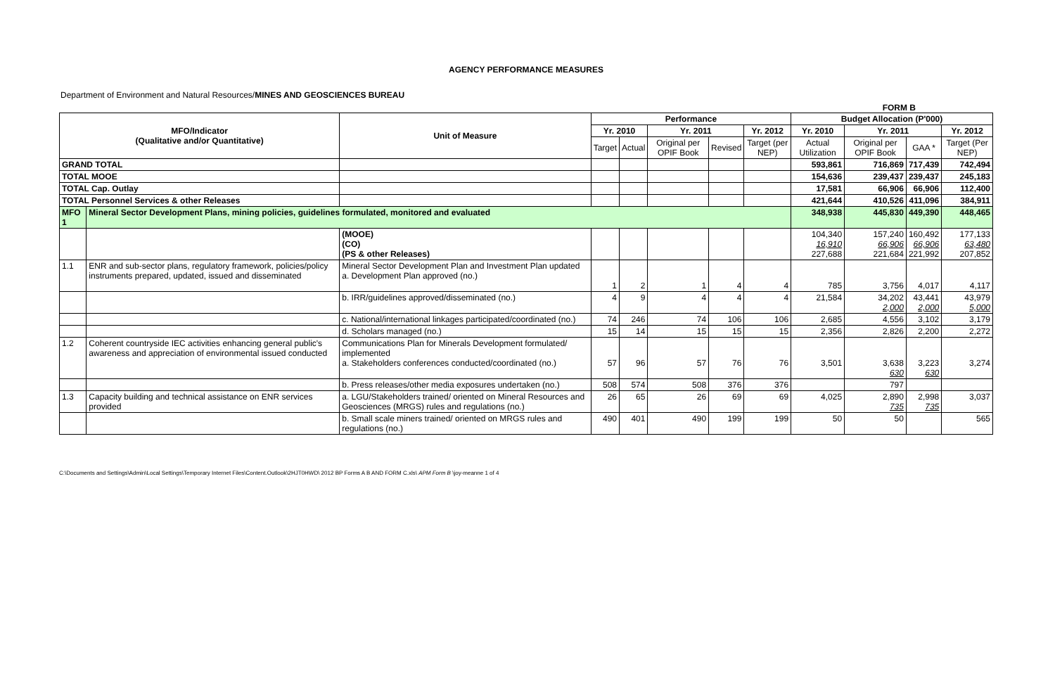AGENCY PERFORMANCE MEASURES
Department of Environment and Natural Resources/MINES AND GEOSCIENCES BUREAU
FORM B
| MFO/Indicator (Qualitative and/or Quantitative) | | Unit of Measure | Performance | | | | | Budget Allocation (P'000) | | | |
| --- | --- | --- | --- | --- | --- | --- | --- | --- | --- | --- | --- |
| | | | Yr. 2010 | | Yr. 2011 | | Yr. 2012 | Yr. 2010 | Yr. 2011 | | Yr. 2012 |
| | | | Target | Actual | Original per OPIF Book | Revised | Target (per NEP) | Actual Utilization | Original per OPIF Book | GAA * | Target (Per NEP) |
| GRAND TOTAL | | | | | | | | 593,861 | 716,869 | 717,439 | 742,494 |
| TOTAL MOOE | | | | | | | | 154,636 | 239,437 | 239,437 | 245,183 |
| TOTAL Cap. Outlay | | | | | | | | 17,581 | 66,906 | 66,906 | 112,400 |
| TOTAL Personnel Services & other Releases | | | | | | | | 421,644 | 410,526 | 411,096 | 384,911 |
| MFO 1 | Mineral Sector Development Plans, mining policies, guidelines formulated, monitored and evaluated | | | | | | | 348,938 | 445,830 | 449,390 | 448,465 |
| | | (MOOE) (CO) (PS & other Releases) | | | | | | 104,340 16,910 227,688 | 157,240 66,906 221,684 | 160,492 66,906 221,992 | 177,133 63,480 207,852 |
| 1.1 | ENR and sub-sector plans, regulatory framework, policies/policy instruments prepared, updated, issued and disseminated | Mineral Sector Development Plan and Investment Plan updated a. Development Plan approved (no.) | 1 | 2 | 1 | 4 | 4 | 785 | 3,756 | 4,017 | 4,117 |
| | | b. IRR/guidelines approved/disseminated (no.) | 4 | 9 | 4 | 4 | 4 | 21,584 | 34,202 2,000 | 43,441 2,000 | 43,979 5,000 |
| | | c. National/international linkages participated/coordinated (no.) | 74 | 246 | 74 | 106 | 106 | 2,685 | 4,556 | 3,102 | 3,179 |
| | | d. Scholars managed (no.) | 15 | 14 | 15 | 15 | 15 | 2,356 | 2,826 | 2,200 | 2,272 |
| 1.2 | Coherent countryside IEC activities enhancing general public's awareness and appreciation of environmental issued conducted | Communications Plan for Minerals Development formulated/ implemented a. Stakeholders conferences conducted/coordinated (no.) | 57 | 96 | 57 | 76 | 76 | 3,501 | 3,638 630 | 3,223 630 | 3,274 |
| | | b. Press releases/other media exposures undertaken (no.) | 508 | 574 | 508 | 376 | 376 | | 797 | | |
| 1.3 | Capacity building and technical assistance on ENR services provided | a. LGU/Stakeholders trained/ oriented on Mineral Resources and Geosciences (MRGS) rules and regulations (no.) | 26 | 65 | 26 | 69 | 69 | 4,025 | 2,890 735 | 2,998 735 | 3,037 |
| | | b. Small scale miners trained/ oriented on MRGS rules and regulations (no.) | 490 | 401 | 490 | 199 | 199 | 50 | 50 | | 565 |
C:\Documents and Settings\Admin\Local Settings\Temporary Internet Files\Content.Outlook\2HJT0HWD\ 2012 BP Forms A B AND FORM C.xls\ APM Form B \joy-meanne 1 of 4